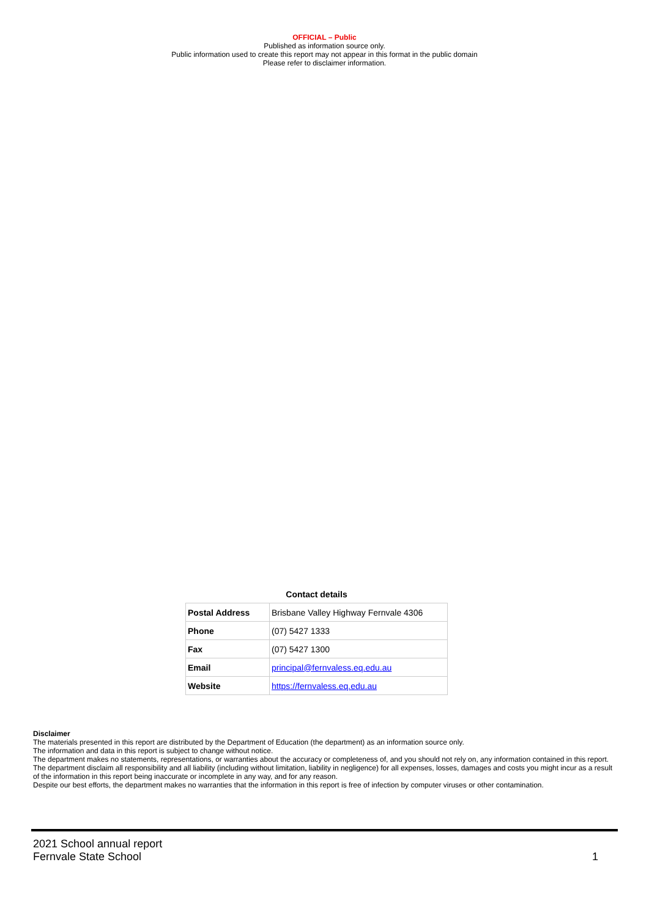OFFICIAL – Public
Published as information source only.
Public information used to create this report may not appear in this format in the public domain
Please refer to disclaimer information.
Contact details
| Postal Address | Brisbane Valley Highway Fernvale 4306 |
| Phone | (07) 5427 1333 |
| Fax | (07) 5427 1300 |
| Email | principal@fernvaless.eq.edu.au |
| Website | https://fernvaless.eq.edu.au |
Disclaimer
The materials presented in this report are distributed by the Department of Education (the department) as an information source only.
The information and data in this report is subject to change without notice.
The department makes no statements, representations, or warranties about the accuracy or completeness of, and you should not rely on, any information contained in this report.
The department disclaim all responsibility and all liability (including without limitation, liability in negligence) for all expenses, losses, damages and costs you might incur as a result of the information in this report being inaccurate or incomplete in any way, and for any reason.
Despite our best efforts, the department makes no warranties that the information in this report is free of infection by computer viruses or other contamination.
2021 School annual report
Fernvale State School
1